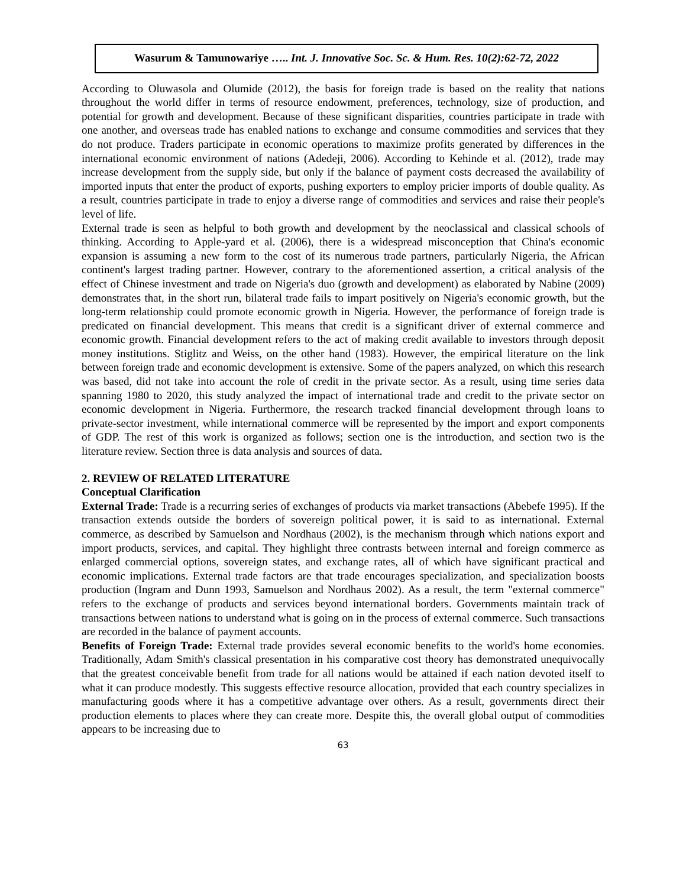Wasurum & Tamunowariye ….. Int. J. Innovative Soc. Sc. & Hum. Res. 10(2):62-72, 2022
According to Oluwasola and Olumide (2012), the basis for foreign trade is based on the reality that nations throughout the world differ in terms of resource endowment, preferences, technology, size of production, and potential for growth and development. Because of these significant disparities, countries participate in trade with one another, and overseas trade has enabled nations to exchange and consume commodities and services that they do not produce. Traders participate in economic operations to maximize profits generated by differences in the international economic environment of nations (Adedeji, 2006). According to Kehinde et al. (2012), trade may increase development from the supply side, but only if the balance of payment costs decreased the availability of imported inputs that enter the product of exports, pushing exporters to employ pricier imports of double quality. As a result, countries participate in trade to enjoy a diverse range of commodities and services and raise their people's level of life.
External trade is seen as helpful to both growth and development by the neoclassical and classical schools of thinking. According to Apple-yard et al. (2006), there is a widespread misconception that China's economic expansion is assuming a new form to the cost of its numerous trade partners, particularly Nigeria, the African continent's largest trading partner. However, contrary to the aforementioned assertion, a critical analysis of the effect of Chinese investment and trade on Nigeria's duo (growth and development) as elaborated by Nabine (2009) demonstrates that, in the short run, bilateral trade fails to impart positively on Nigeria's economic growth, but the long-term relationship could promote economic growth in Nigeria. However, the performance of foreign trade is predicated on financial development. This means that credit is a significant driver of external commerce and economic growth. Financial development refers to the act of making credit available to investors through deposit money institutions. Stiglitz and Weiss, on the other hand (1983). However, the empirical literature on the link between foreign trade and economic development is extensive. Some of the papers analyzed, on which this research was based, did not take into account the role of credit in the private sector. As a result, using time series data spanning 1980 to 2020, this study analyzed the impact of international trade and credit to the private sector on economic development in Nigeria. Furthermore, the research tracked financial development through loans to private-sector investment, while international commerce will be represented by the import and export components of GDP. The rest of this work is organized as follows; section one is the introduction, and section two is the literature review. Section three is data analysis and sources of data.
2. REVIEW OF RELATED LITERATURE
Conceptual Clarification
External Trade: Trade is a recurring series of exchanges of products via market transactions (Abebefe 1995). If the transaction extends outside the borders of sovereign political power, it is said to as international. External commerce, as described by Samuelson and Nordhaus (2002), is the mechanism through which nations export and import products, services, and capital. They highlight three contrasts between internal and foreign commerce as enlarged commercial options, sovereign states, and exchange rates, all of which have significant practical and economic implications. External trade factors are that trade encourages specialization, and specialization boosts production (Ingram and Dunn 1993, Samuelson and Nordhaus 2002). As a result, the term "external commerce" refers to the exchange of products and services beyond international borders. Governments maintain track of transactions between nations to understand what is going on in the process of external commerce. Such transactions are recorded in the balance of payment accounts.
Benefits of Foreign Trade: External trade provides several economic benefits to the world's home economies. Traditionally, Adam Smith's classical presentation in his comparative cost theory has demonstrated unequivocally that the greatest conceivable benefit from trade for all nations would be attained if each nation devoted itself to what it can produce modestly. This suggests effective resource allocation, provided that each country specializes in manufacturing goods where it has a competitive advantage over others. As a result, governments direct their production elements to places where they can create more. Despite this, the overall global output of commodities appears to be increasing due to
63